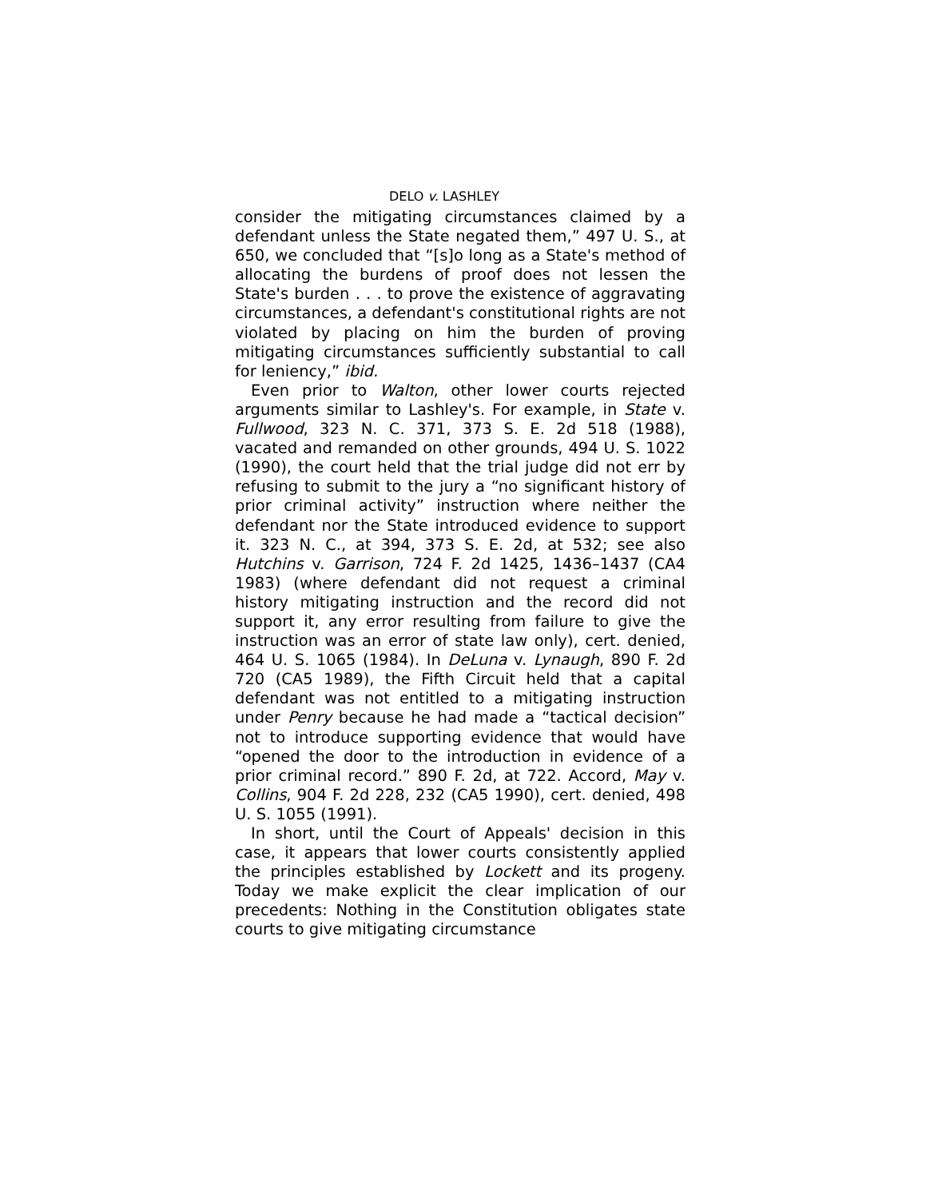DELO v. LASHLEY
consider the mitigating circumstances claimed by a defendant unless the State negated them,” 497 U. S., at 650, we concluded that “[s]o long as a State's method of allocating the burdens of proof does not lessen the State's burden . . . to prove the existence of aggravating circumstances, a defendant's constitutional rights are not violated by placing on him the burden of proving mitigating circumstances sufficiently substantial to call for leniency,” ibid.
Even prior to Walton, other lower courts rejected arguments similar to Lashley's. For example, in State v. Fullwood, 323 N. C. 371, 373 S. E. 2d 518 (1988), vacated and remanded on other grounds, 494 U. S. 1022 (1990), the court held that the trial judge did not err by refusing to submit to the jury a “no significant history of prior criminal activity” instruction where neither the defendant nor the State introduced evidence to support it. 323 N. C., at 394, 373 S. E. 2d, at 532; see also Hutchins v. Garrison, 724 F. 2d 1425, 1436–1437 (CA4 1983) (where defendant did not request a criminal history mitigating instruction and the record did not support it, any error resulting from failure to give the instruction was an error of state law only), cert. denied, 464 U. S. 1065 (1984). In DeLuna v. Lynaugh, 890 F. 2d 720 (CA5 1989), the Fifth Circuit held that a capital defendant was not entitled to a mitigating instruction under Penry because he had made a “tactical decision” not to introduce supporting evidence that would have “opened the door to the introduction in evidence of a prior criminal record.” 890 F. 2d, at 722. Accord, May v. Collins, 904 F. 2d 228, 232 (CA5 1990), cert. denied, 498 U. S. 1055 (1991).
In short, until the Court of Appeals' decision in this case, it appears that lower courts consistently applied the principles established by Lockett and its progeny. Today we make explicit the clear implication of our precedents: Nothing in the Constitution obligates state courts to give mitigating circumstance